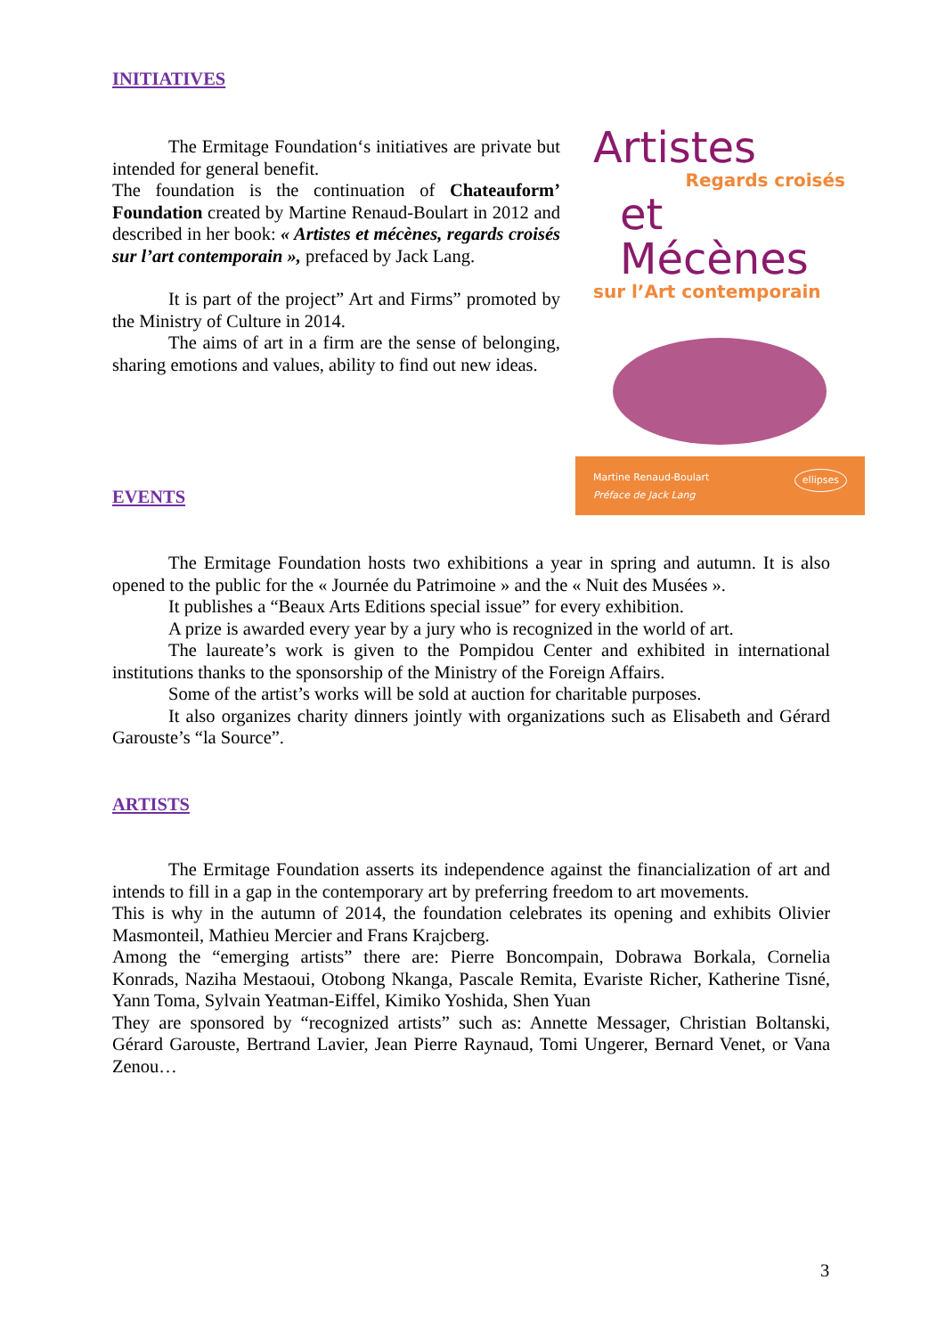INITIATIVES
The Ermitage Foundation‘s initiatives are private but intended for general benefit.
The foundation is the continuation of Chateauform’ Foundation created by Martine Renaud-Boulart in 2012 and described in her book: « Artistes et mécènes, regards croisés sur l’art contemporain », prefaced by Jack Lang.
It is part of the project” Art and Firms” promoted by the Ministry of Culture in 2014.
The aims of art in a firm are the sense of belonging, sharing emotions and values, ability to find out new ideas.
Artistes
Regards croisés
et Mécènes
sur l’Art contemporain
Martine Renaud-Boulart
Préface de Jack Lang ellipses
EVENTS
The Ermitage Foundation hosts two exhibitions a year in spring and autumn. It is also opened to the public for the « Journée du Patrimoine » and the « Nuit des Musées ».
It publishes a “Beaux Arts Editions special issue” for every exhibition.
A prize is awarded every year by a jury who is recognized in the world of art.
The laureate’s work is given to the Pompidou Center and exhibited in international institutions thanks to the sponsorship of the Ministry of the Foreign Affairs.
Some of the artist’s works will be sold at auction for charitable purposes.
It also organizes charity dinners jointly with organizations such as Elisabeth and Gérard Garouste’s “la Source”.
ARTISTS
The Ermitage Foundation asserts its independence against the financialization of art and intends to fill in a gap in the contemporary art by preferring freedom to art movements.
This is why in the autumn of 2014, the foundation celebrates its opening and exhibits Olivier Masmonteil, Mathieu Mercier and Frans Krajcberg.
Among the “emerging artists” there are: Pierre Boncompain, Dobrawa Borkala, Cornelia Konrads, Naziha Mestaoui, Otobong Nkanga, Pascale Remita, Evariste Richer, Katherine Tisné, Yann Toma, Sylvain Yeatman-Eiffel, Kimiko Yoshida, Shen Yuan
They are sponsored by “recognized artists” such as: Annette Messager, Christian Boltanski, Gérard Garouste, Bertrand Lavier, Jean Pierre Raynaud, Tomi Ungerer, Bernard Venet, or Vana Zenou…
3